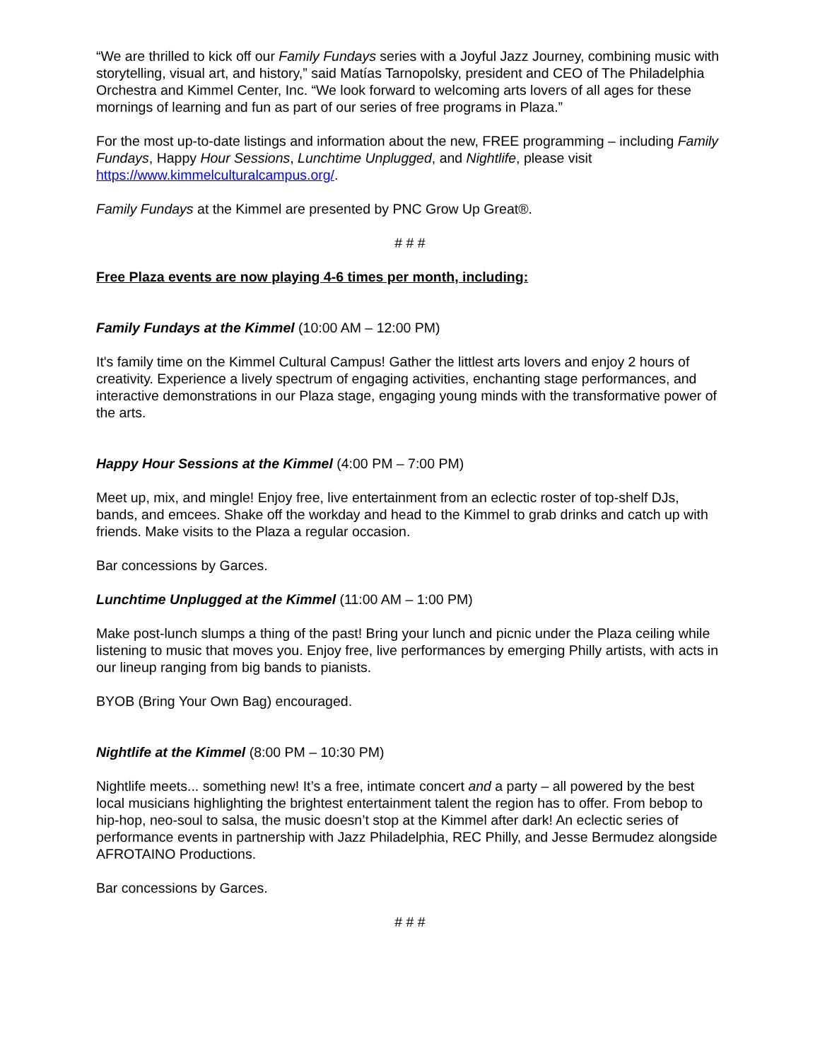“We are thrilled to kick off our Family Fundays series with a Joyful Jazz Journey, combining music with storytelling, visual art, and history,” said Matías Tarnopolsky, president and CEO of The Philadelphia Orchestra and Kimmel Center, Inc. “We look forward to welcoming arts lovers of all ages for these mornings of learning and fun as part of our series of free programs in Plaza.”
For the most up-to-date listings and information about the new, FREE programming – including Family Fundays, Happy Hour Sessions, Lunchtime Unplugged, and Nightlife, please visit https://www.kimmelculturalcampus.org/.
Family Fundays at the Kimmel are presented by PNC Grow Up Great®.
# # #
Free Plaza events are now playing 4-6 times per month, including:
Family Fundays at the Kimmel (10:00 AM – 12:00 PM)
It's family time on the Kimmel Cultural Campus! Gather the littlest arts lovers and enjoy 2 hours of creativity. Experience a lively spectrum of engaging activities, enchanting stage performances, and interactive demonstrations in our Plaza stage, engaging young minds with the transformative power of the arts.
Happy Hour Sessions at the Kimmel (4:00 PM – 7:00 PM)
Meet up, mix, and mingle! Enjoy free, live entertainment from an eclectic roster of top-shelf DJs, bands, and emcees. Shake off the workday and head to the Kimmel to grab drinks and catch up with friends. Make visits to the Plaza a regular occasion.
Bar concessions by Garces.
Lunchtime Unplugged at the Kimmel (11:00 AM – 1:00 PM)
Make post-lunch slumps a thing of the past! Bring your lunch and picnic under the Plaza ceiling while listening to music that moves you. Enjoy free, live performances by emerging Philly artists, with acts in our lineup ranging from big bands to pianists.
BYOB (Bring Your Own Bag) encouraged.
Nightlife at the Kimmel (8:00 PM – 10:30 PM)
Nightlife meets... something new! It’s a free, intimate concert and a party – all powered by the best local musicians highlighting the brightest entertainment talent the region has to offer. From bebop to hip-hop, neo-soul to salsa, the music doesn’t stop at the Kimmel after dark! An eclectic series of performance events in partnership with Jazz Philadelphia, REC Philly, and Jesse Bermudez alongside AFROTAINO Productions.
Bar concessions by Garces.
# # #